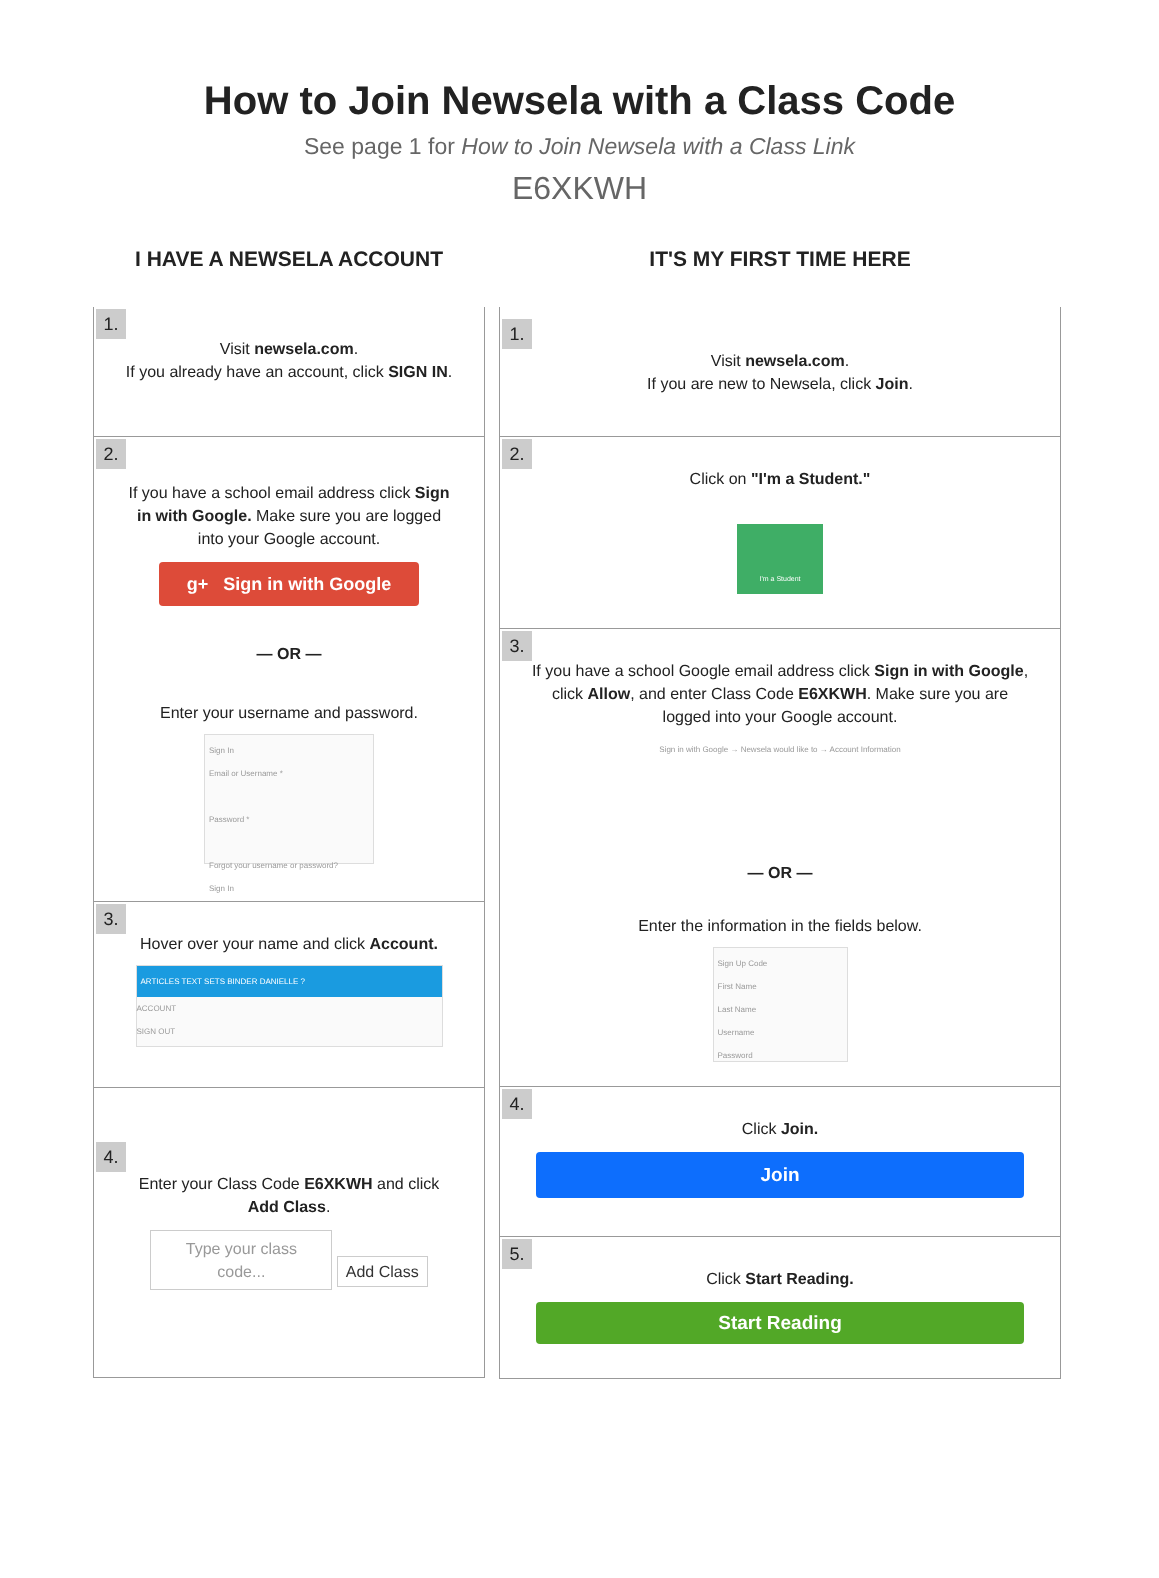How to Join Newsela with a Class Code
See page 1 for How to Join Newsela with a Class Link
E6XKWH
I HAVE A NEWSELA ACCOUNT
1.
Visit newsela.com.
If you already have an account, click SIGN IN.
2.
If you have a school email address click Sign in with Google. Make sure you are logged into your Google account.
g+ Sign in with Google
— OR —
Enter your username and password.
Sign In
Email or Username *
Password *
Forgot your username or password?
Sign In
3.
Hover over your name and click Account.
ARTICLES TEXT SETS BINDER DANIELLE ?
ACCOUNT
SIGN OUT
4.
Enter your Class Code E6XKWH and click Add Class.
Type your class code... Add Class
IT'S MY FIRST TIME HERE
1.
Visit newsela.com.
If you are new to Newsela, click Join.
2.
Click on "I'm a Student."
I'm a Student
3.
If you have a school Google email address click Sign in with Google, click Allow, and enter Class Code E6XKWH. Make sure you are logged into your Google account.
Sign in with Google → Newsela would like to → Account Information
— OR —
Enter the information in the fields below.
Sign Up Code
First Name
Last Name
Username
Password
4.
Click Join.
Join
5.
Click Start Reading.
Start Reading